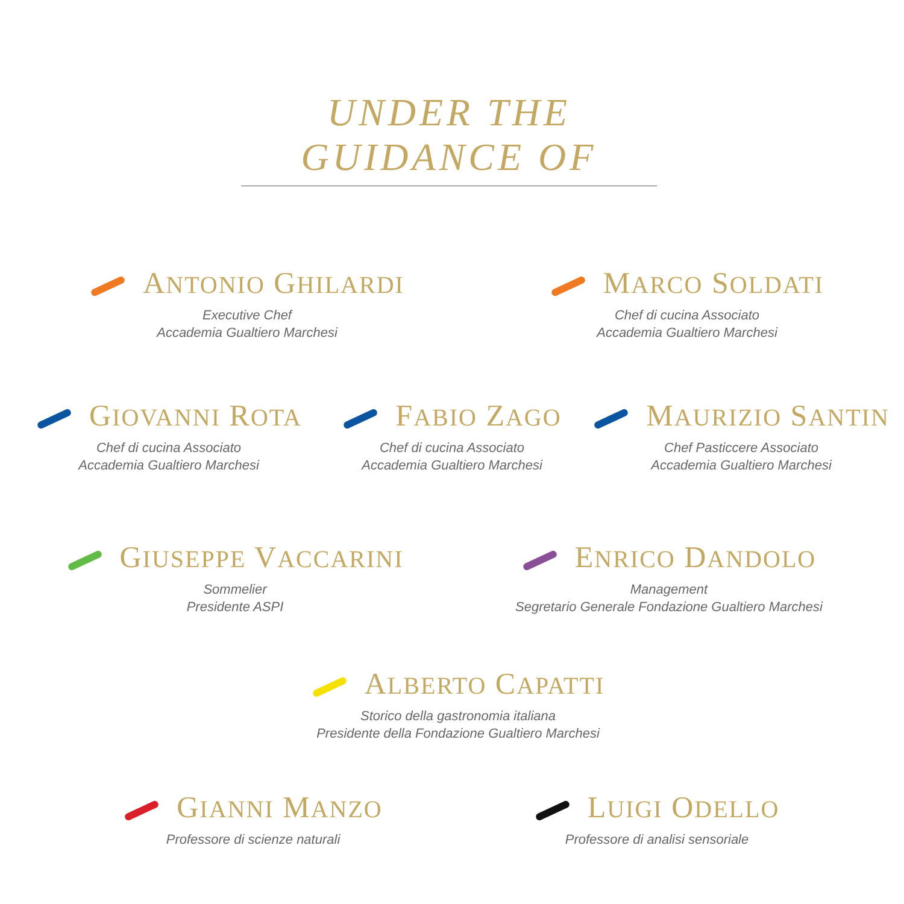UNDER THE GUIDANCE OF
ANTONIO GHILARDI
Executive Chef
Accademia Gualtiero Marchesi
MARCO SOLDATI
Chef di cucina Associato
Accademia Gualtiero Marchesi
GIOVANNI ROTA
Chef di cucina Associato
Accademia Gualtiero Marchesi
FABIO ZAGO
Chef di cucina Associato
Accademia Gualtiero Marchesi
MAURIZIO SANTIN
Chef Pasticcere Associato
Accademia Gualtiero Marchesi
GIUSEPPE VACCARINI
Sommelier
Presidente ASPI
ENRICO DANDOLO
Management
Segretario Generale Fondazione Gualtiero Marchesi
ALBERTO CAPATTI
Storico della gastronomia italiana
Presidente della Fondazione Gualtiero Marchesi
GIANNI MANZO
Professore di scienze naturali
LUIGI ODELLO
Professore di analisi sensoriale